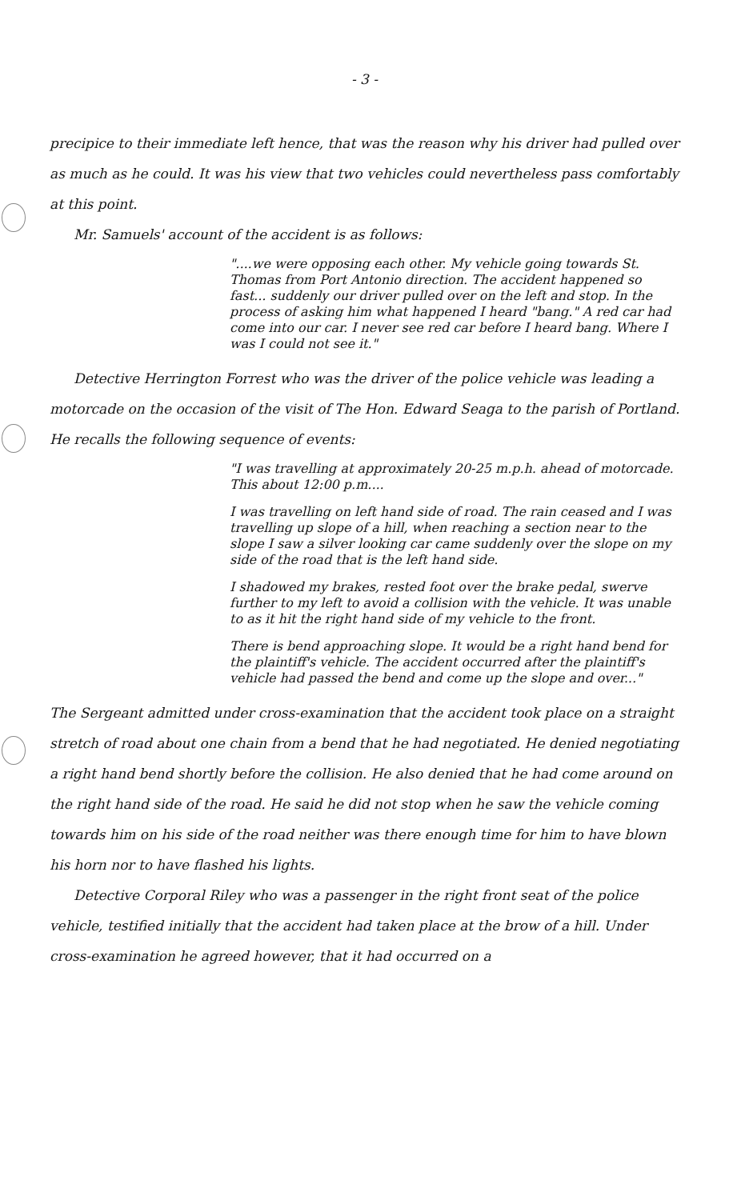- 3 -
precipice to their immediate left hence, that was the reason why his driver had pulled over as much as he could. It was his view that two vehicles could nevertheless pass comfortably at this point.
Mr. Samuels' account of the accident is as follows:
"....we were opposing each other. My vehicle going towards St. Thomas from Port Antonio direction. The accident happened so fast... suddenly our driver pulled over on the left and stop. In the process of asking him what happened I heard "bang." A red car had come into our car. I never see red car before I heard bang. Where I was I could not see it."
Detective Herrington Forrest who was the driver of the police vehicle was leading a motorcade on the occasion of the visit of The Hon. Edward Seaga to the parish of Portland. He recalls the following sequence of events:
"I was travelling at approximately 20-25 m.p.h. ahead of motorcade. This about 12:00 p.m....
I was travelling on left hand side of road. The rain ceased and I was travelling up slope of a hill, when reaching a section near to the slope I saw a silver looking car came suddenly over the slope on my side of the road that is the left hand side.
I shadowed my brakes, rested foot over the brake pedal, swerve further to my left to avoid a collision with the vehicle. It was unable to as it hit the right hand side of my vehicle to the front.
There is bend approaching slope. It would be a right hand bend for the plaintiff's vehicle. The accident occurred after the plaintiff's vehicle had passed the bend and come up the slope and over..."
The Sergeant admitted under cross-examination that the accident took place on a straight stretch of road about one chain from a bend that he had negotiated. He denied negotiating a right hand bend shortly before the collision. He also denied that he had come around on the right hand side of the road. He said he did not stop when he saw the vehicle coming towards him on his side of the road neither was there enough time for him to have blown his horn nor to have flashed his lights.
Detective Corporal Riley who was a passenger in the right front seat of the police vehicle, testified initially that the accident had taken place at the brow of a hill. Under cross-examination he agreed however, that it had occurred on a